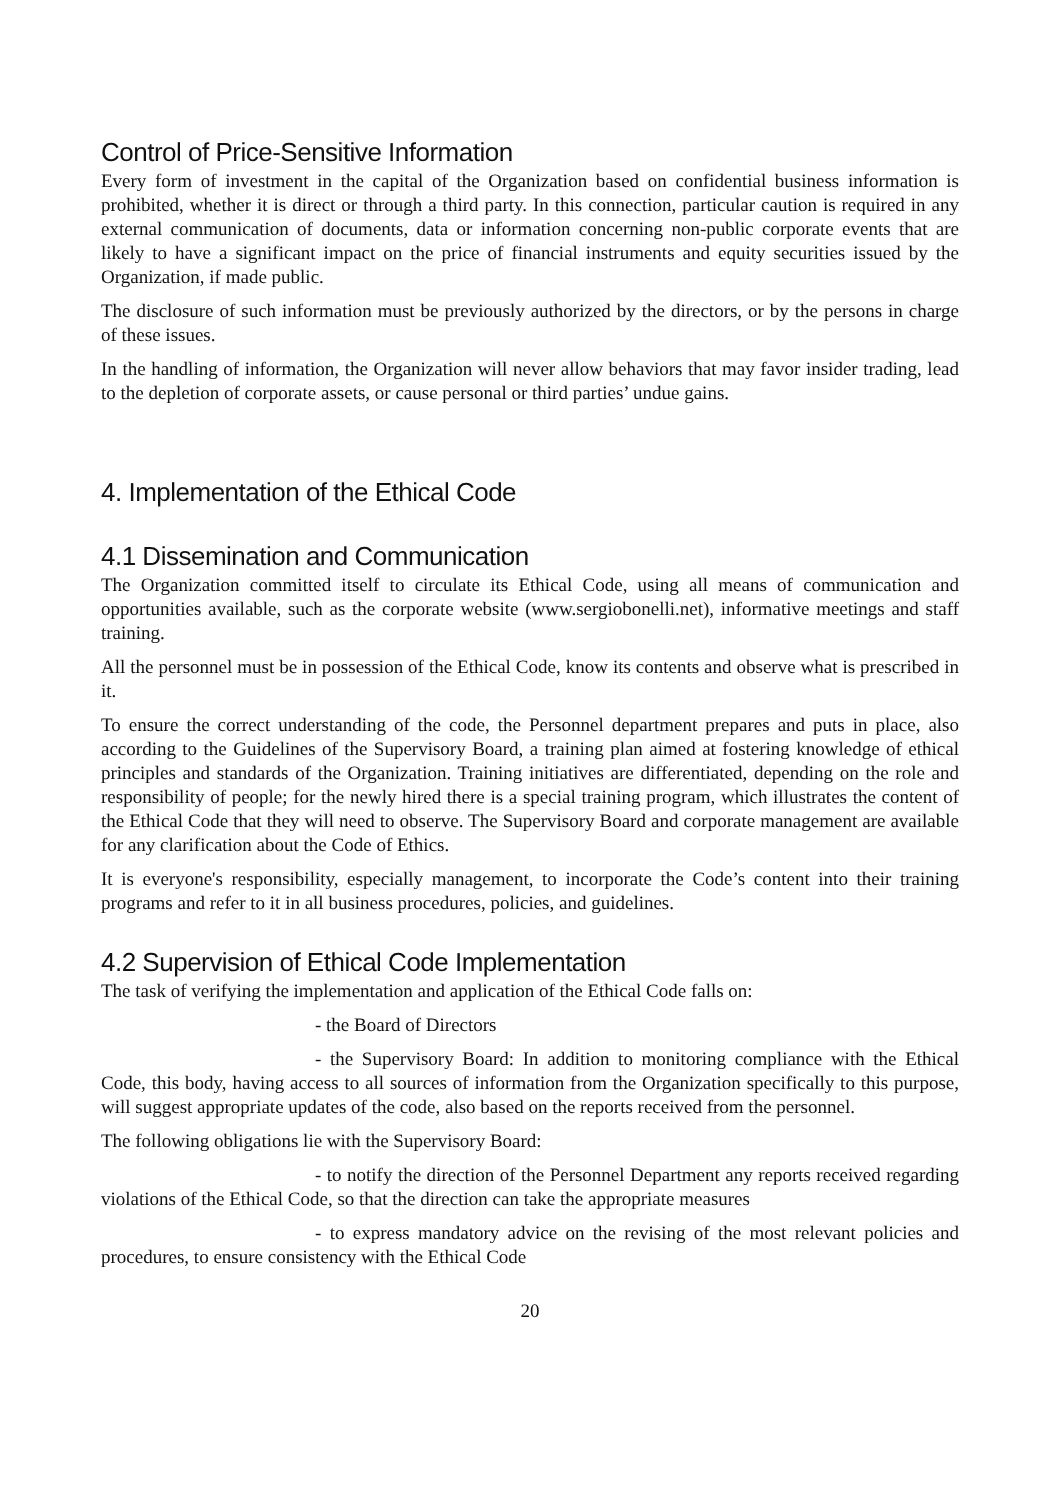Control of Price-Sensitive Information
Every form of investment in the capital of the Organization based on confidential business information is prohibited, whether it is direct or through a third party. In this connection, particular caution is required in any external communication of documents, data or information concerning non-public corporate events that are likely to have a significant impact on the price of financial instruments and equity securities issued by the Organization, if made public.
The disclosure of such information must be previously authorized by the directors, or by the persons in charge of these issues.
In the handling of information, the Organization will never allow behaviors that may favor insider trading, lead to the depletion of corporate assets, or cause personal or third parties’ undue gains.
4. Implementation of the Ethical Code
4.1 Dissemination and Communication
The Organization committed itself to circulate its Ethical Code, using all means of communication and opportunities available, such as the corporate website (www.sergiobonelli.net), informative meetings and staff training.
All the personnel must be in possession of the Ethical Code, know its contents and observe what is prescribed in it.
To ensure the correct understanding of the code, the Personnel department prepares and puts in place, also according to the Guidelines of the Supervisory Board, a training plan aimed at fostering knowledge of ethical principles and standards of the Organization. Training initiatives are differentiated, depending on the role and responsibility of people; for the newly hired there is a special training program, which illustrates the content of the Ethical Code that they will need to observe. The Supervisory Board and corporate management are available for any clarification about the Code of Ethics.
It is everyone's responsibility, especially management, to incorporate the Code’s content into their training programs and refer to it in all business procedures, policies, and guidelines.
4.2 Supervision of Ethical Code Implementation
The task of verifying the implementation and application of the Ethical Code falls on:
- the Board of Directors
- the Supervisory Board: In addition to monitoring compliance with the Ethical Code, this body, having access to all sources of information from the Organization specifically to this purpose, will suggest appropriate updates of the code, also based on the reports received from the personnel.
The following obligations lie with the Supervisory Board:
- to notify the direction of the Personnel Department any reports received regarding violations of the Ethical Code, so that the direction can take the appropriate measures
- to express mandatory advice on the revising of the most relevant policies and procedures, to ensure consistency with the Ethical Code
20